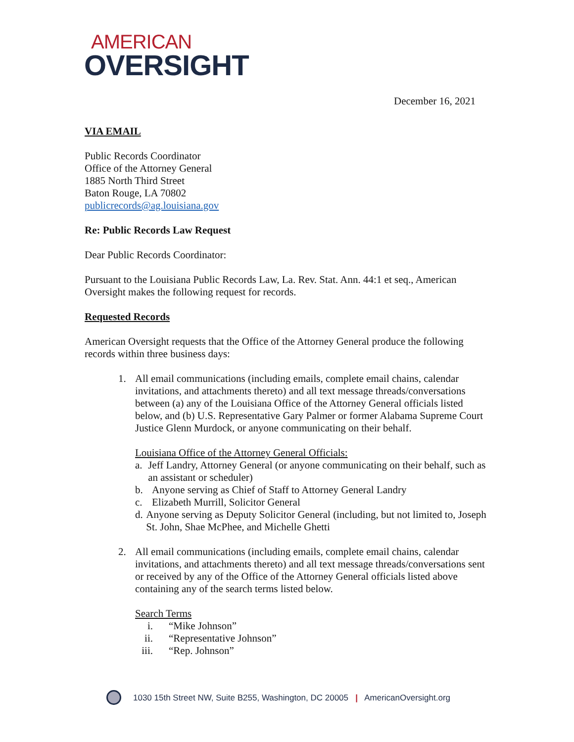AMERICAN
OVERSIGHT
December 16, 2021
VIA EMAIL
Public Records Coordinator
Office of the Attorney General
1885 North Third Street
Baton Rouge, LA 70802
publicrecords@ag.louisiana.gov
Re: Public Records Law Request
Dear Public Records Coordinator:
Pursuant to the Louisiana Public Records Law, La. Rev. Stat. Ann. 44:1 et seq., American Oversight makes the following request for records.
Requested Records
American Oversight requests that the Office of the Attorney General produce the following records within three business days:
1. All email communications (including emails, complete email chains, calendar invitations, and attachments thereto) and all text message threads/conversations between (a) any of the Louisiana Office of the Attorney General officials listed below, and (b) U.S. Representative Gary Palmer or former Alabama Supreme Court Justice Glenn Murdock, or anyone communicating on their behalf.
Louisiana Office of the Attorney General Officials:
a. Jeff Landry, Attorney General (or anyone communicating on their behalf, such as an assistant or scheduler)
b. Anyone serving as Chief of Staff to Attorney General Landry
c. Elizabeth Murrill, Solicitor General
d. Anyone serving as Deputy Solicitor General (including, but not limited to, Joseph St. John, Shae McPhee, and Michelle Ghetti
2. All email communications (including emails, complete email chains, calendar invitations, and attachments thereto) and all text message threads/conversations sent or received by any of the Office of the Attorney General officials listed above containing any of the search terms listed below.
Search Terms
i. “Mike Johnson”
ii. “Representative Johnson”
iii. “Rep. Johnson”
1030 15th Street NW, Suite B255, Washington, DC 20005 | AmericanOversight.org